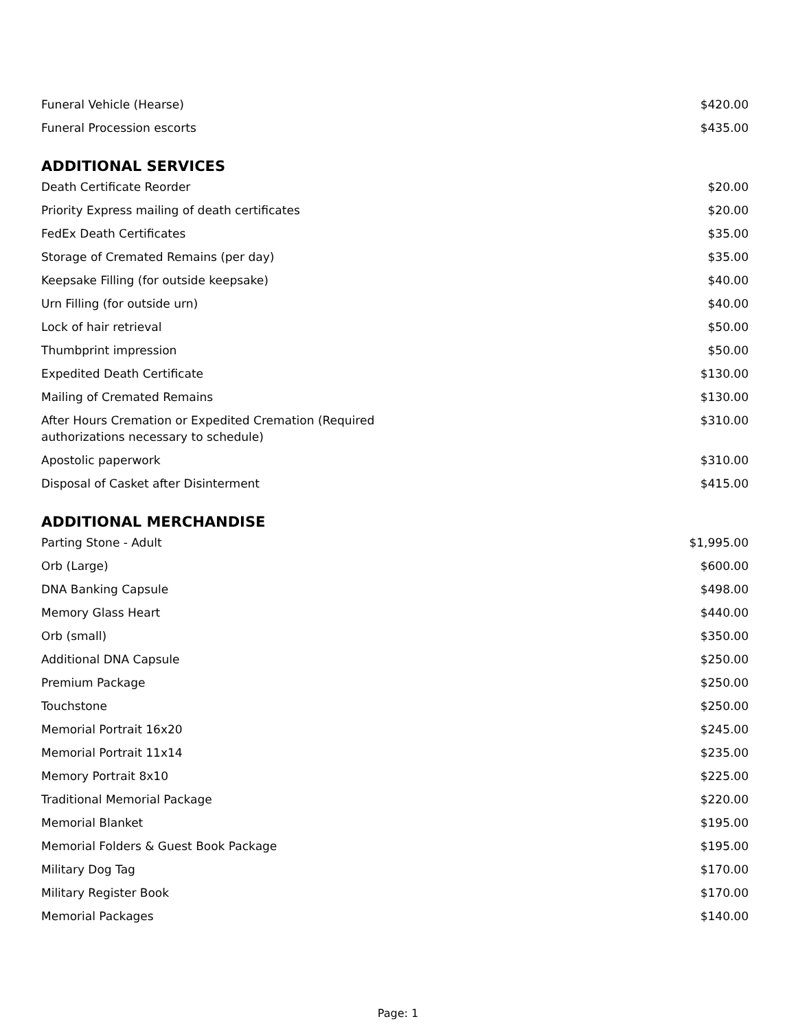| Funeral Vehicle (Hearse) | $420.00 |
| Funeral Procession escorts | $435.00 |
ADDITIONAL SERVICES
| Death Certificate Reorder | $20.00 |
| Priority Express mailing of death certificates | $20.00 |
| FedEx Death Certificates | $35.00 |
| Storage of Cremated Remains (per day) | $35.00 |
| Keepsake Filling (for outside keepsake) | $40.00 |
| Urn Filling (for outside urn) | $40.00 |
| Lock of hair retrieval | $50.00 |
| Thumbprint impression | $50.00 |
| Expedited Death Certificate | $130.00 |
| Mailing of Cremated Remains | $130.00 |
| After Hours Cremation or Expedited Cremation (Required authorizations necessary to schedule) | $310.00 |
| Apostolic paperwork | $310.00 |
| Disposal of Casket after Disinterment | $415.00 |
ADDITIONAL MERCHANDISE
| Parting Stone - Adult | $1,995.00 |
| Orb (Large) | $600.00 |
| DNA Banking Capsule | $498.00 |
| Memory Glass Heart | $440.00 |
| Orb (small) | $350.00 |
| Additional DNA Capsule | $250.00 |
| Premium Package | $250.00 |
| Touchstone | $250.00 |
| Memorial Portrait 16x20 | $245.00 |
| Memorial Portrait 11x14 | $235.00 |
| Memory Portrait 8x10 | $225.00 |
| Traditional Memorial Package | $220.00 |
| Memorial Blanket | $195.00 |
| Memorial Folders & Guest Book Package | $195.00 |
| Military Dog Tag | $170.00 |
| Military Register Book | $170.00 |
| Memorial Packages | $140.00 |
Page: 1